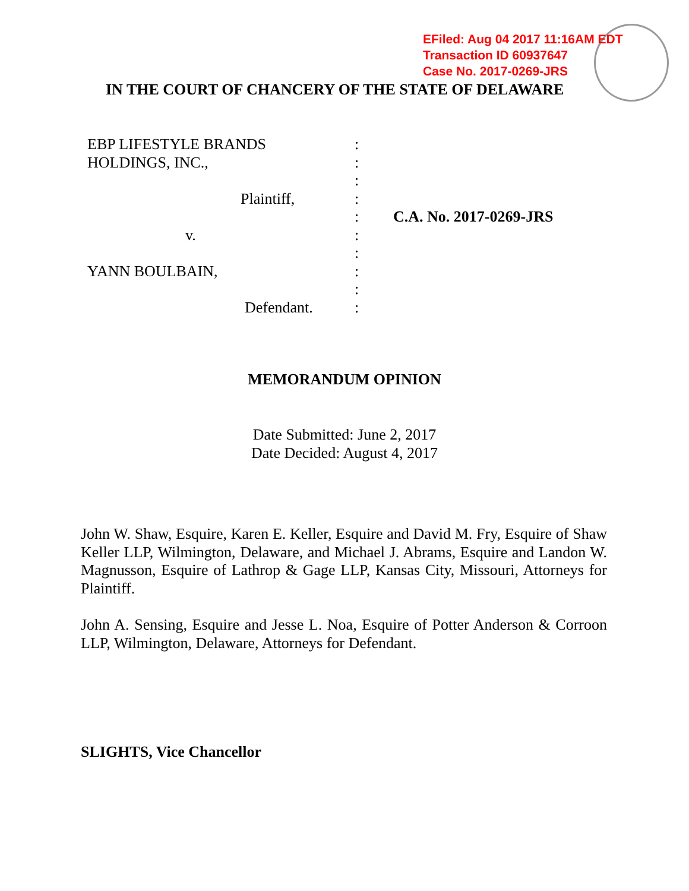EFiled: Aug 04 2017 11:16AM EDT
Transaction ID 60937647
Case No. 2017-0269-JRS
IN THE COURT OF CHANCERY OF THE STATE OF DELAWARE
| EBP LIFESTYLE BRANDS | : | |
| HOLDINGS, INC., | : | |
| | : | |
| Plaintiff, | : | |
| | : | C.A. No. 2017-0269-JRS |
| v. | : | |
| | : | |
| YANN BOULBAIN, | : | |
| | : | |
| Defendant. | : | |
MEMORANDUM OPINION
Date Submitted: June 2, 2017
Date Decided: August 4, 2017
John W. Shaw, Esquire, Karen E. Keller, Esquire and David M. Fry, Esquire of Shaw Keller LLP, Wilmington, Delaware, and Michael J. Abrams, Esquire and Landon W. Magnusson, Esquire of Lathrop & Gage LLP, Kansas City, Missouri, Attorneys for Plaintiff.
John A. Sensing, Esquire and Jesse L. Noa, Esquire of Potter Anderson & Corroon LLP, Wilmington, Delaware, Attorneys for Defendant.
SLIGHTS, Vice Chancellor